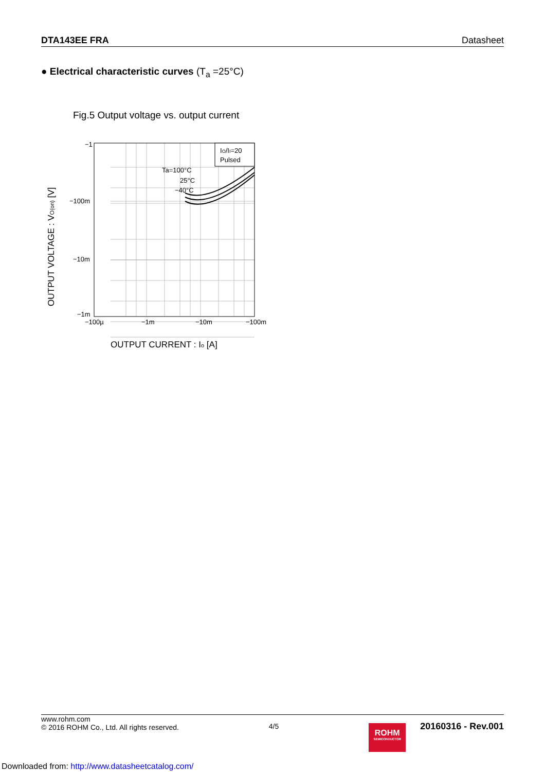DTA143EE FRA Datasheet
● Electrical characteristic curves (T<sub>a</sub> =25°C)
Fig.5 Output voltage vs. output current
−1
−100m
−10m
−1m
−100µ
−1m
−10m
−100m
IO/II=20
Pulsed
Ta=100°C
25°C
−40°C
OUTPUT VOLTAGE : VO(on) [V]
OUTPUT CURRENT : Io [A]
www.rohm.com
© 2016 ROHM Co., Ltd. All rights reserved.
4/5
ROHM
SEMICONDUCTOR
20160316 - Rev.001
Downloaded from: http://www.datasheetcatalog.com/